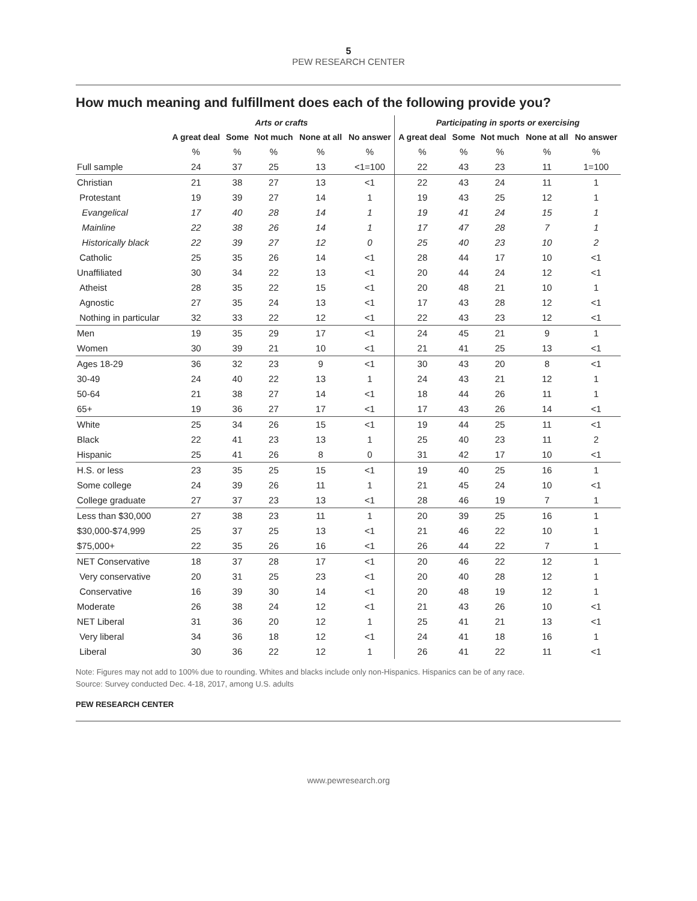5
PEW RESEARCH CENTER
How much meaning and fulfillment does each of the following provide you?
| | Arts or crafts | | | | | Participating in sports or exercising | | | | |
| --- | --- | --- | --- | --- | --- | --- | --- | --- | --- | --- |
| | A great deal | Some | Not much | None at all | No answer | A great deal | Some | Not much | None at all | No answer |
| | % | % | % | % | % | % | % | % | % | % |
| Full sample | 24 | 37 | 25 | 13 | <1=100 | 22 | 43 | 23 | 11 | 1=100 |
| Christian | 21 | 38 | 27 | 13 | <1 | 22 | 43 | 24 | 11 | 1 |
| Protestant | 19 | 39 | 27 | 14 | 1 | 19 | 43 | 25 | 12 | 1 |
| Evangelical | 17 | 40 | 28 | 14 | 1 | 19 | 41 | 24 | 15 | 1 |
| Mainline | 22 | 38 | 26 | 14 | 1 | 17 | 47 | 28 | 7 | 1 |
| Historically black | 22 | 39 | 27 | 12 | 0 | 25 | 40 | 23 | 10 | 2 |
| Catholic | 25 | 35 | 26 | 14 | <1 | 28 | 44 | 17 | 10 | <1 |
| Unaffiliated | 30 | 34 | 22 | 13 | <1 | 20 | 44 | 24 | 12 | <1 |
| Atheist | 28 | 35 | 22 | 15 | <1 | 20 | 48 | 21 | 10 | 1 |
| Agnostic | 27 | 35 | 24 | 13 | <1 | 17 | 43 | 28 | 12 | <1 |
| Nothing in particular | 32 | 33 | 22 | 12 | <1 | 22 | 43 | 23 | 12 | <1 |
| Men | 19 | 35 | 29 | 17 | <1 | 24 | 45 | 21 | 9 | 1 |
| Women | 30 | 39 | 21 | 10 | <1 | 21 | 41 | 25 | 13 | <1 |
| Ages 18-29 | 36 | 32 | 23 | 9 | <1 | 30 | 43 | 20 | 8 | <1 |
| 30-49 | 24 | 40 | 22 | 13 | 1 | 24 | 43 | 21 | 12 | 1 |
| 50-64 | 21 | 38 | 27 | 14 | <1 | 18 | 44 | 26 | 11 | 1 |
| 65+ | 19 | 36 | 27 | 17 | <1 | 17 | 43 | 26 | 14 | <1 |
| White | 25 | 34 | 26 | 15 | <1 | 19 | 44 | 25 | 11 | <1 |
| Black | 22 | 41 | 23 | 13 | 1 | 25 | 40 | 23 | 11 | 2 |
| Hispanic | 25 | 41 | 26 | 8 | 0 | 31 | 42 | 17 | 10 | <1 |
| H.S. or less | 23 | 35 | 25 | 15 | <1 | 19 | 40 | 25 | 16 | 1 |
| Some college | 24 | 39 | 26 | 11 | 1 | 21 | 45 | 24 | 10 | <1 |
| College graduate | 27 | 37 | 23 | 13 | <1 | 28 | 46 | 19 | 7 | 1 |
| Less than $30,000 | 27 | 38 | 23 | 11 | 1 | 20 | 39 | 25 | 16 | 1 |
| $30,000-$74,999 | 25 | 37 | 25 | 13 | <1 | 21 | 46 | 22 | 10 | 1 |
| $75,000+ | 22 | 35 | 26 | 16 | <1 | 26 | 44 | 22 | 7 | 1 |
| NET Conservative | 18 | 37 | 28 | 17 | <1 | 20 | 46 | 22 | 12 | 1 |
| Very conservative | 20 | 31 | 25 | 23 | <1 | 20 | 40 | 28 | 12 | 1 |
| Conservative | 16 | 39 | 30 | 14 | <1 | 20 | 48 | 19 | 12 | 1 |
| Moderate | 26 | 38 | 24 | 12 | <1 | 21 | 43 | 26 | 10 | <1 |
| NET Liberal | 31 | 36 | 20 | 12 | 1 | 25 | 41 | 21 | 13 | <1 |
| Very liberal | 34 | 36 | 18 | 12 | <1 | 24 | 41 | 18 | 16 | 1 |
| Liberal | 30 | 36 | 22 | 12 | 1 | 26 | 41 | 22 | 11 | <1 |
Note: Figures may not add to 100% due to rounding. Whites and blacks include only non-Hispanics. Hispanics can be of any race.
Source: Survey conducted Dec. 4-18, 2017, among U.S. adults
PEW RESEARCH CENTER
www.pewresearch.org